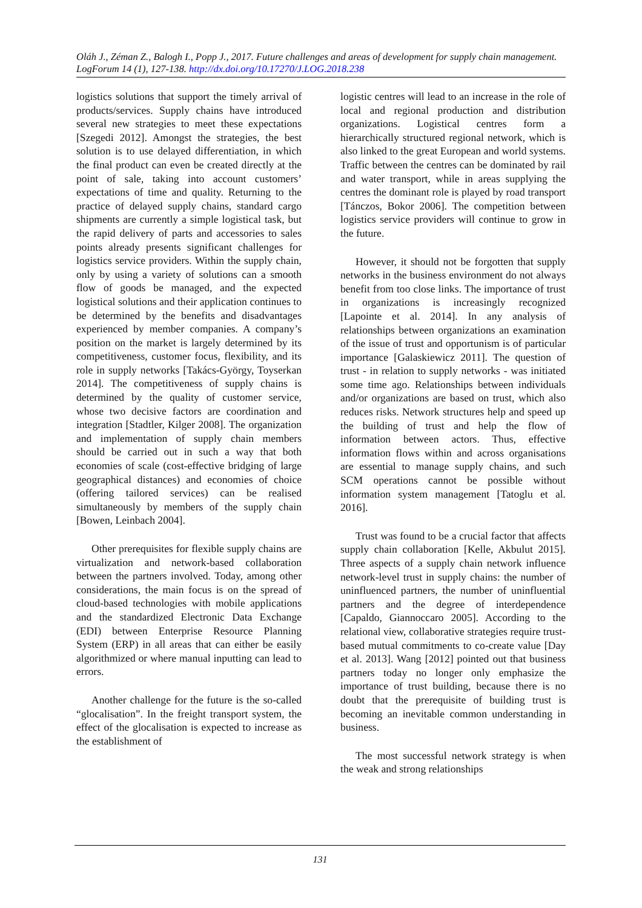Oláh J., Zéman Z., Balogh I., Popp J., 2017. Future challenges and areas of development for supply chain management. LogForum 14 (1), 127-138. http://dx.doi.org/10.17270/J.LOG.2018.238
logistics solutions that support the timely arrival of products/services. Supply chains have introduced several new strategies to meet these expectations [Szegedi 2012]. Amongst the strategies, the best solution is to use delayed differentiation, in which the final product can even be created directly at the point of sale, taking into account customers’ expectations of time and quality. Returning to the practice of delayed supply chains, standard cargo shipments are currently a simple logistical task, but the rapid delivery of parts and accessories to sales points already presents significant challenges for logistics service providers. Within the supply chain, only by using a variety of solutions can a smooth flow of goods be managed, and the expected logistical solutions and their application continues to be determined by the benefits and disadvantages experienced by member companies. A company’s position on the market is largely determined by its competitiveness, customer focus, flexibility, and its role in supply networks [Takács-György, Toyserkan 2014]. The competitiveness of supply chains is determined by the quality of customer service, whose two decisive factors are coordination and integration [Stadtler, Kilger 2008]. The organization and implementation of supply chain members should be carried out in such a way that both economies of scale (cost-effective bridging of large geographical distances) and economies of choice (offering tailored services) can be realised simultaneously by members of the supply chain [Bowen, Leinbach 2004].
Other prerequisites for flexible supply chains are virtualization and network-based collaboration between the partners involved. Today, among other considerations, the main focus is on the spread of cloud-based technologies with mobile applications and the standardized Electronic Data Exchange (EDI) between Enterprise Resource Planning System (ERP) in all areas that can either be easily algorithmized or where manual inputting can lead to errors.
Another challenge for the future is the so-called “glocalisation”. In the freight transport system, the effect of the glocalisation is expected to increase as the establishment of
logistic centres will lead to an increase in the role of local and regional production and distribution organizations. Logistical centres form a hierarchically structured regional network, which is also linked to the great European and world systems. Traffic between the centres can be dominated by rail and water transport, while in areas supplying the centres the dominant role is played by road transport [Tánczos, Bokor 2006]. The competition between logistics service providers will continue to grow in the future.
However, it should not be forgotten that supply networks in the business environment do not always benefit from too close links. The importance of trust in organizations is increasingly recognized [Lapointe et al. 2014]. In any analysis of relationships between organizations an examination of the issue of trust and opportunism is of particular importance [Galaskiewicz 2011]. The question of trust - in relation to supply networks - was initiated some time ago. Relationships between individuals and/or organizations are based on trust, which also reduces risks. Network structures help and speed up the building of trust and help the flow of information between actors. Thus, effective information flows within and across organisations are essential to manage supply chains, and such SCM operations cannot be possible without information system management [Tatoglu et al. 2016].
Trust was found to be a crucial factor that affects supply chain collaboration [Kelle, Akbulut 2015]. Three aspects of a supply chain network influence network-level trust in supply chains: the number of uninfluenced partners, the number of uninfluential partners and the degree of interdependence [Capaldo, Giannoccaro 2005]. According to the relational view, collaborative strategies require trust-based mutual commitments to co-create value [Day et al. 2013]. Wang [2012] pointed out that business partners today no longer only emphasize the importance of trust building, because there is no doubt that the prerequisite of building trust is becoming an inevitable common understanding in business.
The most successful network strategy is when the weak and strong relationships
131